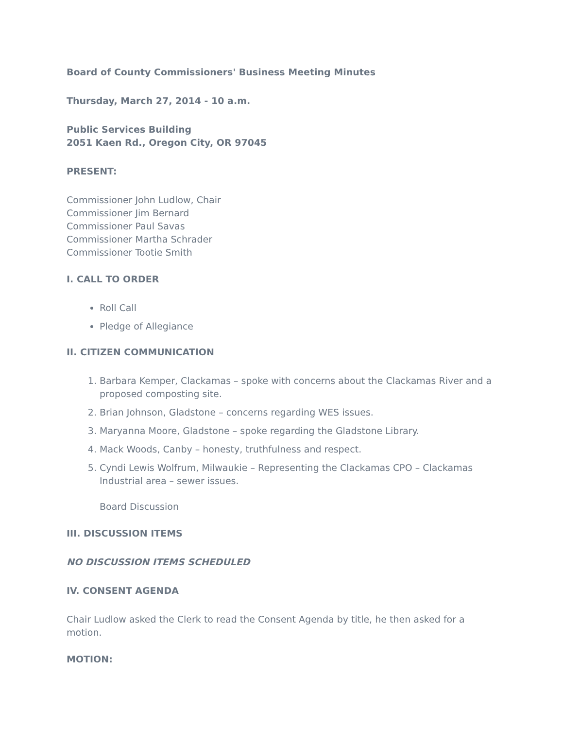Board of County Commissioners' Business Meeting Minutes
Thursday, March 27, 2014 - 10 a.m.
Public Services Building
2051 Kaen Rd., Oregon City, OR 97045
PRESENT:
Commissioner John Ludlow, Chair
Commissioner Jim Bernard
Commissioner Paul Savas
Commissioner Martha Schrader
Commissioner Tootie Smith
I. CALL TO ORDER
Roll Call
Pledge of Allegiance
II. CITIZEN COMMUNICATION
1. Barbara Kemper, Clackamas – spoke with concerns about the Clackamas River and a proposed composting site.
2. Brian Johnson, Gladstone – concerns regarding WES issues.
3. Maryanna Moore, Gladstone – spoke regarding the Gladstone Library.
4. Mack Woods, Canby – honesty, truthfulness and respect.
5. Cyndi Lewis Wolfrum, Milwaukie – Representing the Clackamas CPO – Clackamas Industrial area – sewer issues.
Board Discussion
III. DISCUSSION ITEMS
NO DISCUSSION ITEMS SCHEDULED
IV. CONSENT AGENDA
Chair Ludlow asked the Clerk to read the Consent Agenda by title, he then asked for a motion.
MOTION: